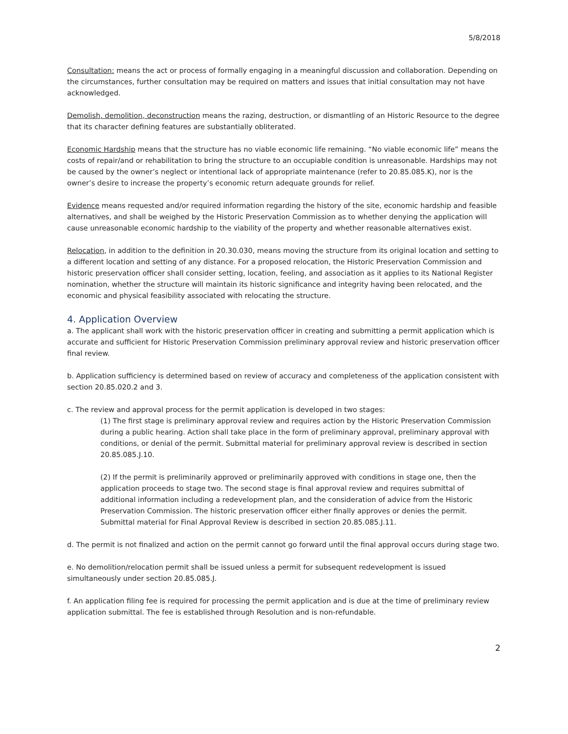5/8/2018
Consultation: means the act or process of formally engaging in a meaningful discussion and collaboration. Depending on the circumstances, further consultation may be required on matters and issues that initial consultation may not have acknowledged.
Demolish, demolition, deconstruction means the razing, destruction, or dismantling of an Historic Resource to the degree that its character defining features are substantially obliterated.
Economic Hardship means that the structure has no viable economic life remaining. “No viable economic life” means the costs of repair/and or rehabilitation to bring the structure to an occupiable condition is unreasonable. Hardships may not be caused by the owner’s neglect or intentional lack of appropriate maintenance (refer to 20.85.085.K), nor is the owner’s desire to increase the property’s economic return adequate grounds for relief.
Evidence means requested and/or required information regarding the history of the site, economic hardship and feasible alternatives, and shall be weighed by the Historic Preservation Commission as to whether denying the application will cause unreasonable economic hardship to the viability of the property and whether reasonable alternatives exist.
Relocation, in addition to the definition in 20.30.030, means moving the structure from its original location and setting to a different location and setting of any distance. For a proposed relocation, the Historic Preservation Commission and historic preservation officer shall consider setting, location, feeling, and association as it applies to its National Register nomination, whether the structure will maintain its historic significance and integrity having been relocated, and the economic and physical feasibility associated with relocating the structure.
4. Application Overview
a. The applicant shall work with the historic preservation officer in creating and submitting a permit application which is accurate and sufficient for Historic Preservation Commission preliminary approval review and historic preservation officer final review.
b. Application sufficiency is determined based on review of accuracy and completeness of the application consistent with section 20.85.020.2 and 3.
c. The review and approval process for the permit application is developed in two stages:
(1) The first stage is preliminary approval review and requires action by the Historic Preservation Commission during a public hearing. Action shall take place in the form of preliminary approval, preliminary approval with conditions, or denial of the permit. Submittal material for preliminary approval review is described in section 20.85.085.J.10.
(2) If the permit is preliminarily approved or preliminarily approved with conditions in stage one, then the application proceeds to stage two. The second stage is final approval review and requires submittal of additional information including a redevelopment plan, and the consideration of advice from the Historic Preservation Commission. The historic preservation officer either finally approves or denies the permit. Submittal material for Final Approval Review is described in section 20.85.085.J.11.
d. The permit is not finalized and action on the permit cannot go forward until the final approval occurs during stage two.
e. No demolition/relocation permit shall be issued unless a permit for subsequent redevelopment is issued simultaneously under section 20.85.085.J.
f. An application filing fee is required for processing the permit application and is due at the time of preliminary review application submittal. The fee is established through Resolution and is non-refundable.
2